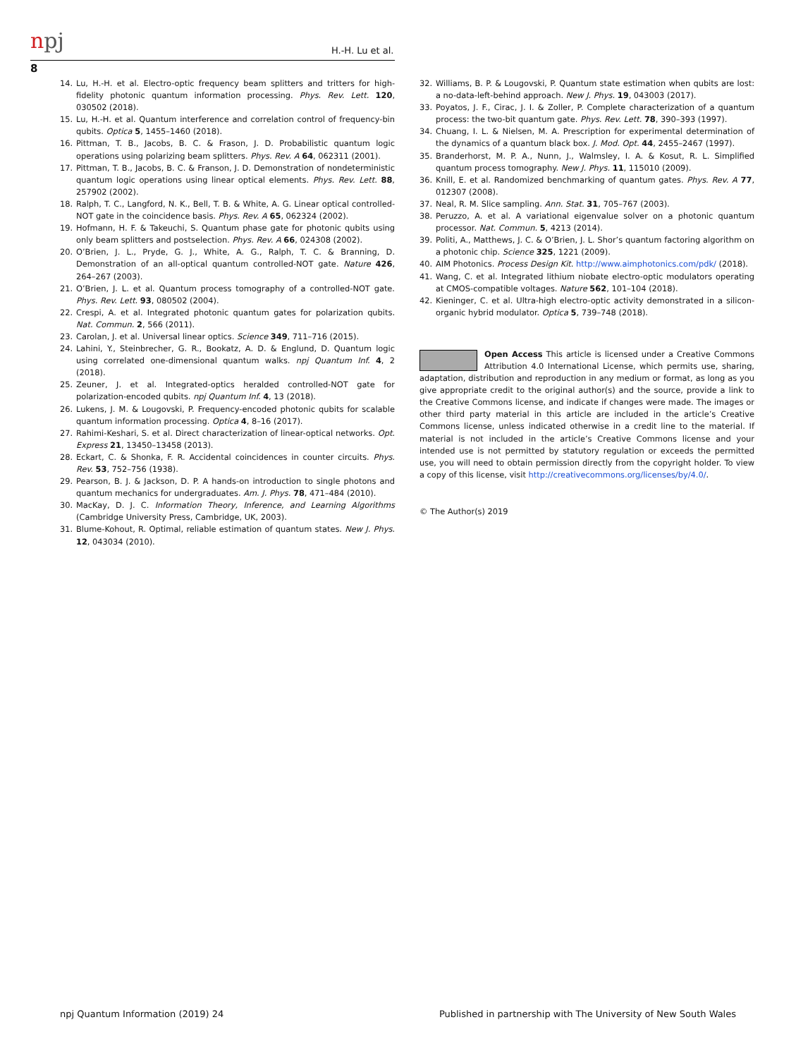npj H.-H. Lu et al.
8
14. Lu, H.-H. et al. Electro-optic frequency beam splitters and tritters for high-fidelity photonic quantum information processing. Phys. Rev. Lett. 120, 030502 (2018).
15. Lu, H.-H. et al. Quantum interference and correlation control of frequency-bin qubits. Optica 5, 1455–1460 (2018).
16. Pittman, T. B., Jacobs, B. C. & Frason, J. D. Probabilistic quantum logic operations using polarizing beam splitters. Phys. Rev. A 64, 062311 (2001).
17. Pittman, T. B., Jacobs, B. C. & Franson, J. D. Demonstration of nondeterministic quantum logic operations using linear optical elements. Phys. Rev. Lett. 88, 257902 (2002).
18. Ralph, T. C., Langford, N. K., Bell, T. B. & White, A. G. Linear optical controlled-NOT gate in the coincidence basis. Phys. Rev. A 65, 062324 (2002).
19. Hofmann, H. F. & Takeuchi, S. Quantum phase gate for photonic qubits using only beam splitters and postselection. Phys. Rev. A 66, 024308 (2002).
20. O’Brien, J. L., Pryde, G. J., White, A. G., Ralph, T. C. & Branning, D. Demonstration of an all-optical quantum controlled-NOT gate. Nature 426, 264–267 (2003).
21. O’Brien, J. L. et al. Quantum process tomography of a controlled-NOT gate. Phys. Rev. Lett. 93, 080502 (2004).
22. Crespi, A. et al. Integrated photonic quantum gates for polarization qubits. Nat. Commun. 2, 566 (2011).
23. Carolan, J. et al. Universal linear optics. Science 349, 711–716 (2015).
24. Lahini, Y., Steinbrecher, G. R., Bookatz, A. D. & Englund, D. Quantum logic using correlated one-dimensional quantum walks. npj Quantum Inf. 4, 2 (2018).
25. Zeuner, J. et al. Integrated-optics heralded controlled-NOT gate for polarization-encoded qubits. npj Quantum Inf. 4, 13 (2018).
26. Lukens, J. M. & Lougovski, P. Frequency-encoded photonic qubits for scalable quantum information processing. Optica 4, 8–16 (2017).
27. Rahimi-Keshari, S. et al. Direct characterization of linear-optical networks. Opt. Express 21, 13450–13458 (2013).
28. Eckart, C. & Shonka, F. R. Accidental coincidences in counter circuits. Phys. Rev. 53, 752–756 (1938).
29. Pearson, B. J. & Jackson, D. P. A hands-on introduction to single photons and quantum mechanics for undergraduates. Am. J. Phys. 78, 471–484 (2010).
30. MacKay, D. J. C. Information Theory, Inference, and Learning Algorithms (Cambridge University Press, Cambridge, UK, 2003).
31. Blume-Kohout, R. Optimal, reliable estimation of quantum states. New J. Phys. 12, 043034 (2010).
32. Williams, B. P. & Lougovski, P. Quantum state estimation when qubits are lost: a no-data-left-behind approach. New J. Phys. 19, 043003 (2017).
33. Poyatos, J. F., Cirac, J. I. & Zoller, P. Complete characterization of a quantum process: the two-bit quantum gate. Phys. Rev. Lett. 78, 390–393 (1997).
34. Chuang, I. L. & Nielsen, M. A. Prescription for experimental determination of the dynamics of a quantum black box. J. Mod. Opt. 44, 2455–2467 (1997).
35. Branderhorst, M. P. A., Nunn, J., Walmsley, I. A. & Kosut, R. L. Simplified quantum process tomography. New J. Phys. 11, 115010 (2009).
36. Knill, E. et al. Randomized benchmarking of quantum gates. Phys. Rev. A 77, 012307 (2008).
37. Neal, R. M. Slice sampling. Ann. Stat. 31, 705–767 (2003).
38. Peruzzo, A. et al. A variational eigenvalue solver on a photonic quantum processor. Nat. Commun. 5, 4213 (2014).
39. Politi, A., Matthews, J. C. & O’Brien, J. L. Shor’s quantum factoring algorithm on a photonic chip. Science 325, 1221 (2009).
40. AIM Photonics. Process Design Kit. http://www.aimphotonics.com/pdk/ (2018).
41. Wang, C. et al. Integrated lithium niobate electro-optic modulators operating at CMOS-compatible voltages. Nature 562, 101–104 (2018).
42. Kieninger, C. et al. Ultra-high electro-optic activity demonstrated in a silicon-organic hybrid modulator. Optica 5, 739–748 (2018).
Open Access This article is licensed under a Creative Commons Attribution 4.0 International License, which permits use, sharing, adaptation, distribution and reproduction in any medium or format, as long as you give appropriate credit to the original author(s) and the source, provide a link to the Creative Commons license, and indicate if changes were made. The images or other third party material in this article are included in the article’s Creative Commons license, unless indicated otherwise in a credit line to the material. If material is not included in the article’s Creative Commons license and your intended use is not permitted by statutory regulation or exceeds the permitted use, you will need to obtain permission directly from the copyright holder. To view a copy of this license, visit http://creativecommons.org/licenses/by/4.0/.
© The Author(s) 2019
npj Quantum Information (2019) 24 Published in partnership with The University of New South Wales